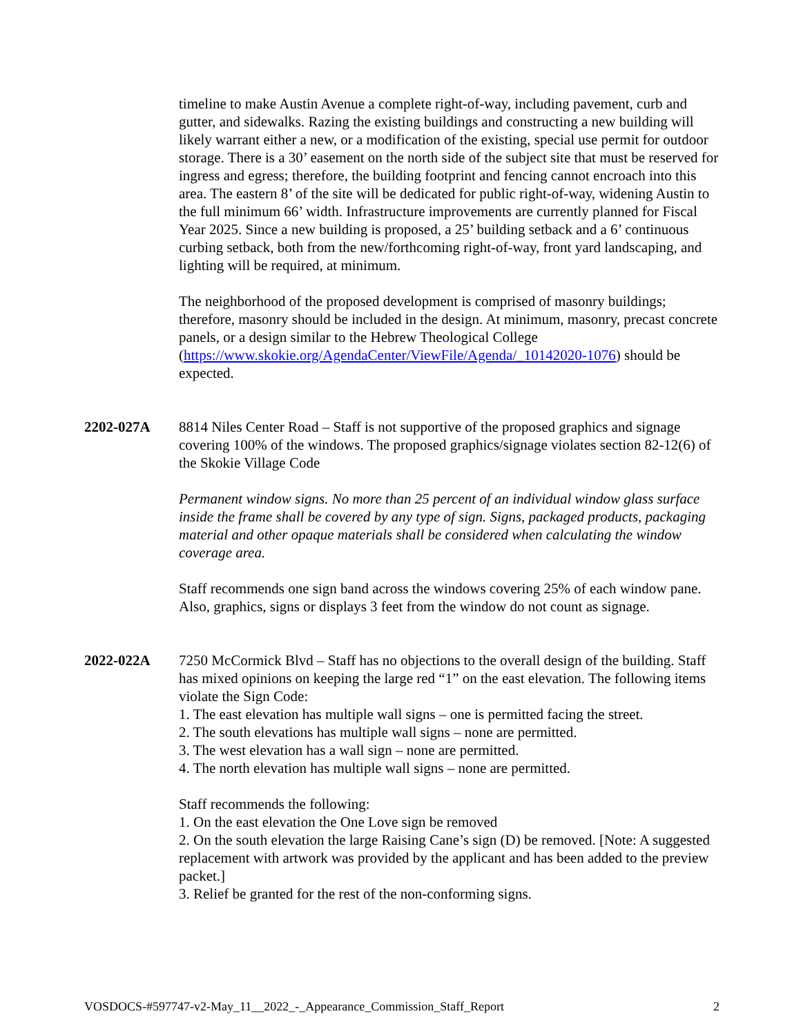timeline to make Austin Avenue a complete right-of-way, including pavement, curb and gutter, and sidewalks. Razing the existing buildings and constructing a new building will likely warrant either a new, or a modification of the existing, special use permit for outdoor storage. There is a 30’ easement on the north side of the subject site that must be reserved for ingress and egress; therefore, the building footprint and fencing cannot encroach into this area. The eastern 8’ of the site will be dedicated for public right-of-way, widening Austin to the full minimum 66’ width. Infrastructure improvements are currently planned for Fiscal Year 2025. Since a new building is proposed, a 25’ building setback and a 6’ continuous curbing setback, both from the new/forthcoming right-of-way, front yard landscaping, and lighting will be required, at minimum.
The neighborhood of the proposed development is comprised of masonry buildings; therefore, masonry should be included in the design. At minimum, masonry, precast concrete panels, or a design similar to the Hebrew Theological College (https://www.skokie.org/AgendaCenter/ViewFile/Agenda/_10142020-1076) should be expected.
2202-027A 8814 Niles Center Road – Staff is not supportive of the proposed graphics and signage covering 100% of the windows. The proposed graphics/signage violates section 82-12(6) of the Skokie Village Code
Permanent window signs. No more than 25 percent of an individual window glass surface inside the frame shall be covered by any type of sign. Signs, packaged products, packaging material and other opaque materials shall be considered when calculating the window coverage area.
Staff recommends one sign band across the windows covering 25% of each window pane. Also, graphics, signs or displays 3 feet from the window do not count as signage.
2022-022A 7250 McCormick Blvd – Staff has no objections to the overall design of the building. Staff has mixed opinions on keeping the large red “1” on the east elevation. The following items violate the Sign Code:
1. The east elevation has multiple wall signs – one is permitted facing the street.
2. The south elevations has multiple wall signs – none are permitted.
3. The west elevation has a wall sign – none are permitted.
4. The north elevation has multiple wall signs – none are permitted.
Staff recommends the following:
1. On the east elevation the One Love sign be removed
2. On the south elevation the large Raising Cane’s sign (D) be removed. [Note: A suggested replacement with artwork was provided by the applicant and has been added to the preview packet.]
3. Relief be granted for the rest of the non-conforming signs.
VOSDOCS-#597747-v2-May_11__2022_-_Appearance_Commission_Staff_Report 2